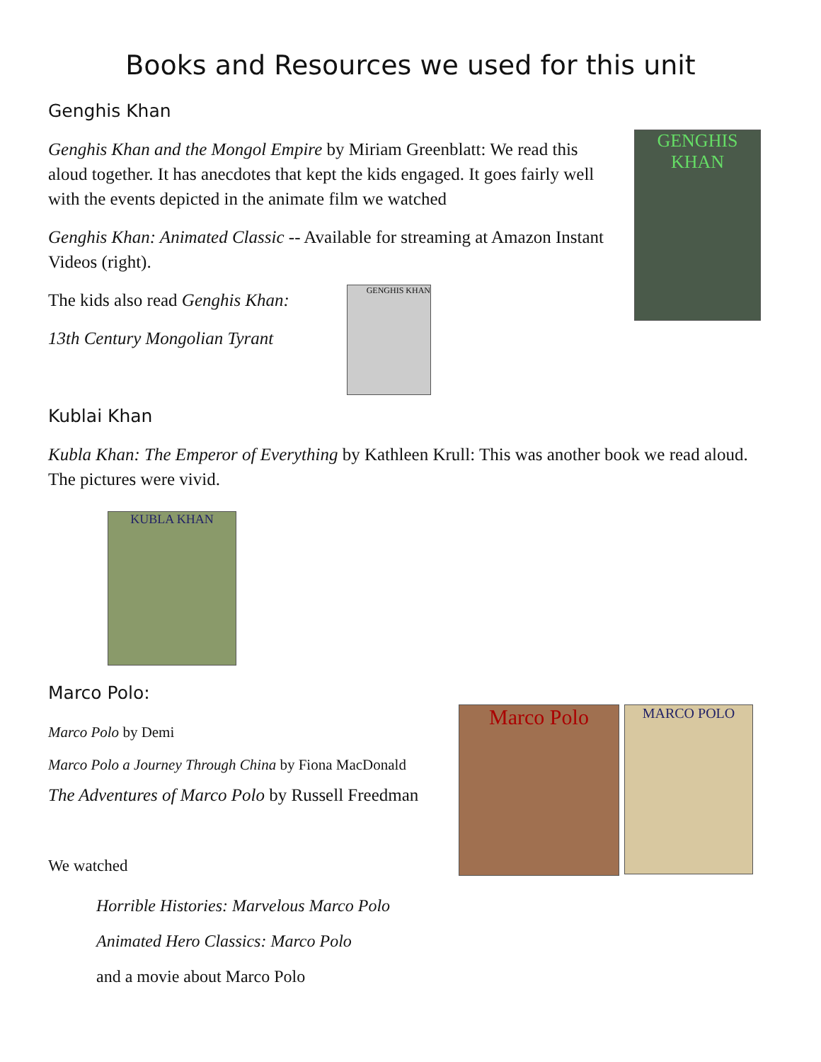Books and Resources we used for this unit
Genghis Khan
Genghis Khan and the Mongol Empire by Miriam Greenblatt: We read this aloud together. It has anecdotes that kept the kids engaged. It goes fairly well with the events depicted in the animate film we watched
Genghis Khan: Animated Classic -- Available for streaming at Amazon Instant Videos (right).
The kids also read Genghis Khan:
13th Century Mongolian Tyrant
Kublai Khan
Kubla Khan: The Emperor of Everything by Kathleen Krull: This was another book we read aloud. The pictures were vivid.
Marco Polo:
Marco Polo by Demi
Marco Polo a Journey Through China by Fiona MacDonald
The Adventures of Marco Polo by Russell Freedman
We watched
Horrible Histories: Marvelous Marco Polo
Animated Hero Classics: Marco Polo
and a movie about Marco Polo
GENGHIS KHAN
GENGHIS KHAN
KUBLA KHAN
Marco Polo MARCO POLO